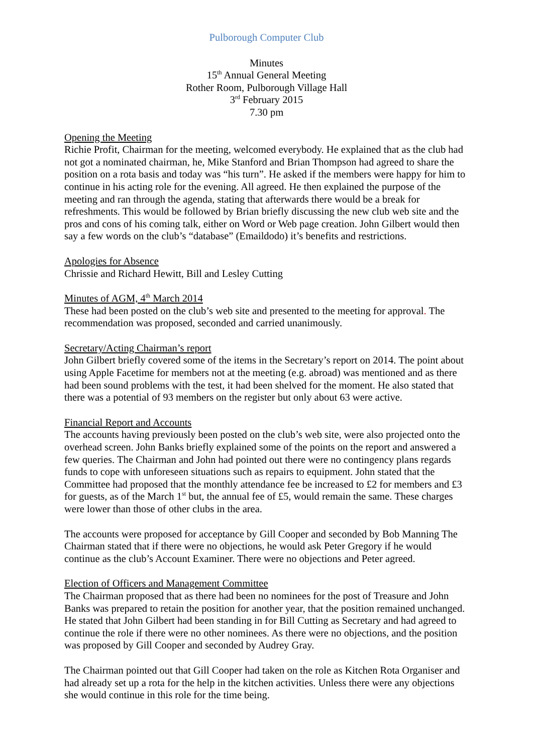Pulborough Computer Club
Minutes
15<sup>th</sup> Annual General Meeting
Rother Room, Pulborough Village Hall
3<sup>rd</sup> February 2015
7.30 pm
Opening the Meeting
Richie Profit, Chairman for the meeting, welcomed everybody. He explained that as the club had not got a nominated chairman, he, Mike Stanford and Brian Thompson had agreed to share the position on a rota basis and today was “his turn”. He asked if the members were happy for him to continue in his acting role for the evening. All agreed. He then explained the purpose of the meeting and ran through the agenda, stating that afterwards there would be a break for refreshments. This would be followed by Brian briefly discussing the new club web site and the pros and cons of his coming talk, either on Word or Web page creation. John Gilbert would then say a few words on the club’s “database” (Emaildodo) it’s benefits and restrictions.
Apologies for Absence
Chrissie and Richard Hewitt, Bill and Lesley Cutting
Minutes of AGM, 4<sup>th</sup> March 2014
These had been posted on the club’s web site and presented to the meeting for approval. The recommendation was proposed, seconded and carried unanimously.
Secretary/Acting Chairman’s report
John Gilbert briefly covered some of the items in the Secretary’s report on 2014. The point about using Apple Facetime for members not at the meeting (e.g. abroad) was mentioned and as there had been sound problems with the test, it had been shelved for the moment. He also stated that there was a potential of 93 members on the register but only about 63 were active.
Financial Report and Accounts
The accounts having previously been posted on the club’s web site, were also projected onto the overhead screen. John Banks briefly explained some of the points on the report and answered a few queries. The Chairman and John had pointed out there were no contingency plans regards funds to cope with unforeseen situations such as repairs to equipment. John stated that the Committee had proposed that the monthly attendance fee be increased to £2 for members and £3 for guests, as of the March 1<sup>st</sup> but, the annual fee of £5, would remain the same. These charges were lower than those of other clubs in the area.
The accounts were proposed for acceptance by Gill Cooper and seconded by Bob Manning The Chairman stated that if there were no objections, he would ask Peter Gregory if he would continue as the club’s Account Examiner. There were no objections and Peter agreed.
Election of Officers and Management Committee
The Chairman proposed that as there had been no nominees for the post of Treasure and John Banks was prepared to retain the position for another year, that the position remained unchanged. He stated that John Gilbert had been standing in for Bill Cutting as Secretary and had agreed to continue the role if there were no other nominees. As there were no objections, and the position was proposed by Gill Cooper and seconded by Audrey Gray.
The Chairman pointed out that Gill Cooper had taken on the role as Kitchen Rota Organiser and had already set up a rota for the help in the kitchen activities. Unless there were any objections she would continue in this role for the time being.